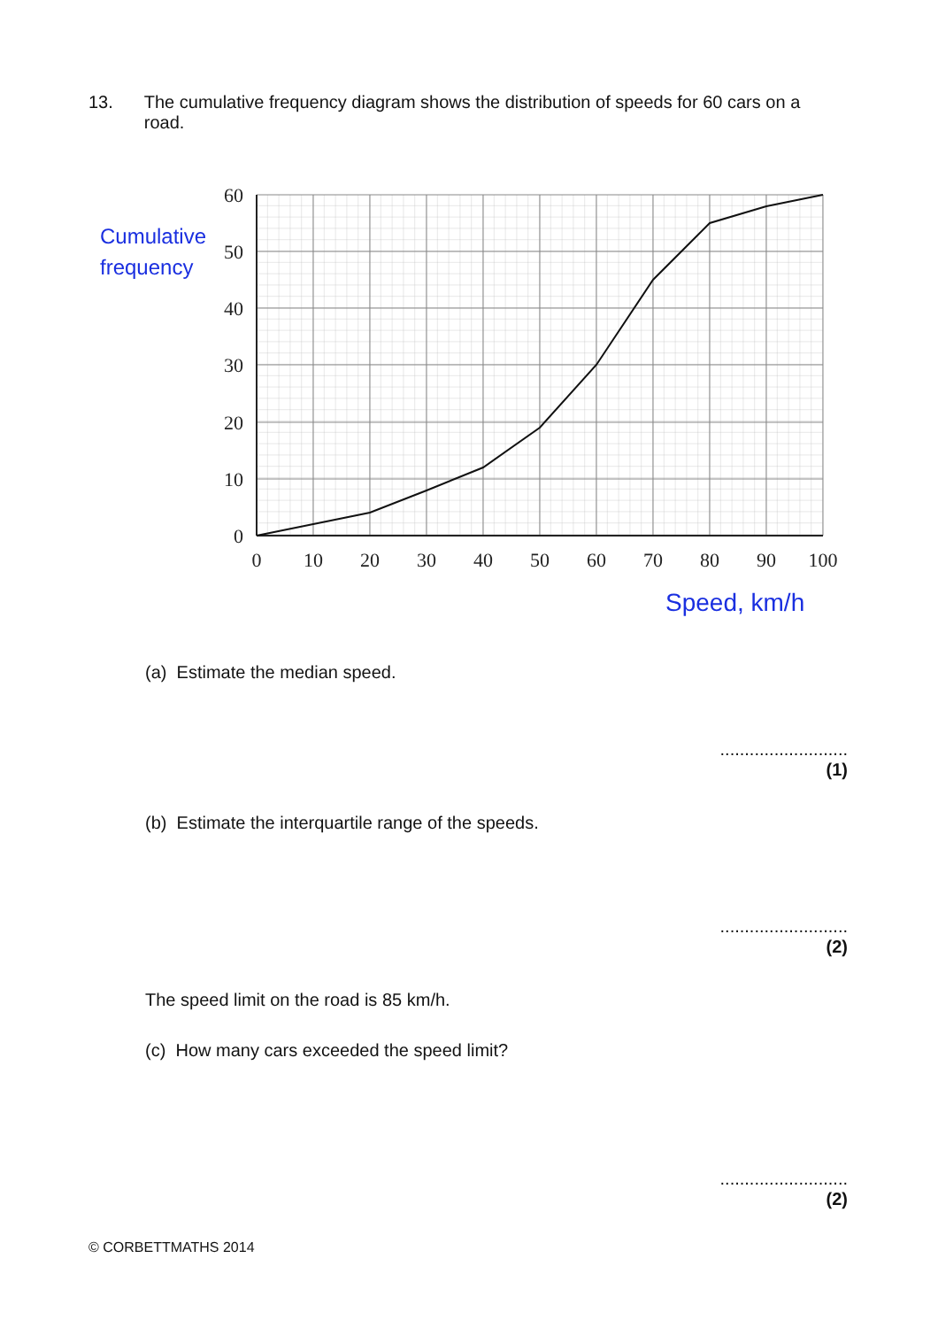13. The cumulative frequency diagram shows the distribution of speeds for 60 cars on a road.
60
50
40
30
20
10
0
0
10
20
30
40
50
60
70
80
90
100
Cumulative
frequency
Speed, km/h
(a) Estimate the median speed.
..........................
(1)
(b) Estimate the interquartile range of the speeds.
..........................
(2)
The speed limit on the road is 85 km/h.
(c) How many cars exceeded the speed limit?
..........................
(2)
© CORBETTMATHS 2014